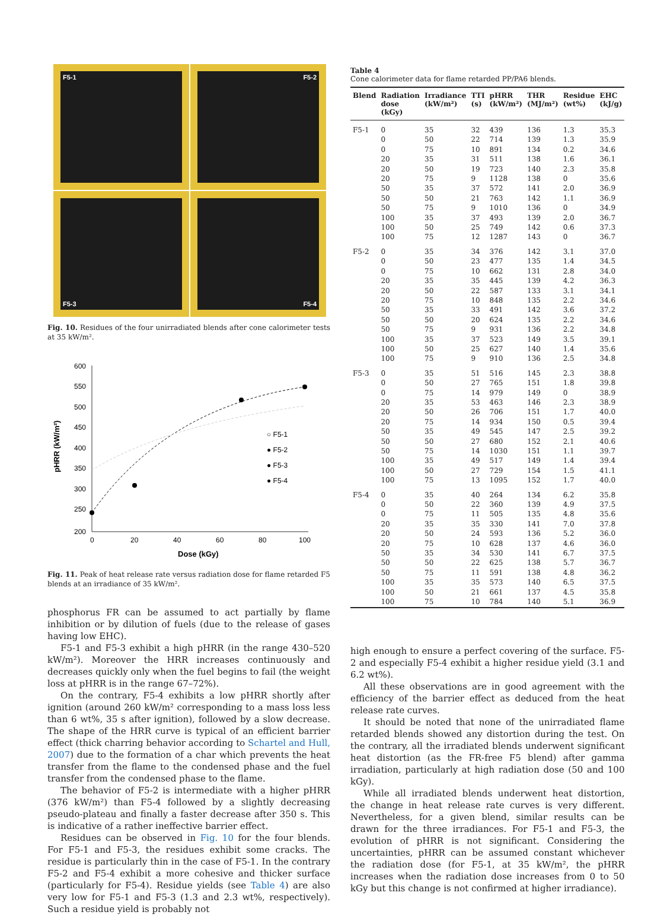F5-1
F5-2
F5-3
F5-4
Fig. 10. Residues of the four unirradiated blends after cone calorimeter tests at 35 kW/m².
600
550
500
450
400
350
300
250
200
0
20
40
60
80
100
Dose (kGy)
pHRR (kW/m²)
○ F5-1
● F5-2
● F5-3
● F5-4
Fig. 11. Peak of heat release rate versus radiation dose for flame retarded F5 blends at an irradiance of 35 kW/m².
phosphorus FR can be assumed to act partially by flame inhibition or by dilution of fuels (due to the release of gases having low EHC).
F5-1 and F5-3 exhibit a high pHRR (in the range 430–520 kW/m²). Moreover the HRR increases continuously and decreases quickly only when the fuel begins to fail (the weight loss at pHRR is in the range 67–72%).
On the contrary, F5-4 exhibits a low pHRR shortly after ignition (around 260 kW/m² corresponding to a mass loss less than 6 wt%, 35 s after ignition), followed by a slow decrease. The shape of the HRR curve is typical of an efficient barrier effect (thick charring behavior according to Schartel and Hull, 2007) due to the formation of a char which prevents the heat transfer from the flame to the condensed phase and the fuel transfer from the condensed phase to the flame.
The behavior of F5-2 is intermediate with a higher pHRR (376 kW/m²) than F5-4 followed by a slightly decreasing pseudo-plateau and finally a faster decrease after 350 s. This is indicative of a rather ineffective barrier effect.
Residues can be observed in Fig. 10 for the four blends. For F5-1 and F5-3, the residues exhibit some cracks. The residue is particularly thin in the case of F5-1. In the contrary F5-2 and F5-4 exhibit a more cohesive and thicker surface (particularly for F5-4). Residue yields (see Table 4) are also very low for F5-1 and F5-3 (1.3 and 2.3 wt%, respectively). Such a residue yield is probably not
Table 4
Cone calorimeter data for flame retarded PP/PA6 blends.
| Blend | Radiation dose (kGy) | Irradiance (kW/m²) | TTI (s) | pHRR (kW/m²) | THR (MJ/m²) | Residue (wt%) | EHC (kJ/g) |
| --- | --- | --- | --- | --- | --- | --- | --- |
| F5-1 | 0 | 35 | 32 | 439 | 136 | 1.3 | 35.3 |
| | 0 | 50 | 22 | 714 | 139 | 1.3 | 35.9 |
| | 0 | 75 | 10 | 891 | 134 | 0.2 | 34.6 |
| | 20 | 35 | 31 | 511 | 138 | 1.6 | 36.1 |
| | 20 | 50 | 19 | 723 | 140 | 2.3 | 35.8 |
| | 20 | 75 | 9 | 1128 | 138 | 0 | 35.6 |
| | 50 | 35 | 37 | 572 | 141 | 2.0 | 36.9 |
| | 50 | 50 | 21 | 763 | 142 | 1.1 | 36.9 |
| | 50 | 75 | 9 | 1010 | 136 | 0 | 34.9 |
| | 100 | 35 | 37 | 493 | 139 | 2.0 | 36.7 |
| | 100 | 50 | 25 | 749 | 142 | 0.6 | 37.3 |
| | 100 | 75 | 12 | 1287 | 143 | 0 | 36.7 |
| F5-2 | 0 | 35 | 34 | 376 | 142 | 3.1 | 37.0 |
| | 0 | 50 | 23 | 477 | 135 | 1.4 | 34.5 |
| | 0 | 75 | 10 | 662 | 131 | 2.8 | 34.0 |
| | 20 | 35 | 35 | 445 | 139 | 4.2 | 36.3 |
| | 20 | 50 | 22 | 587 | 133 | 3.1 | 34.1 |
| | 20 | 75 | 10 | 848 | 135 | 2.2 | 34.6 |
| | 50 | 35 | 33 | 491 | 142 | 3.6 | 37.2 |
| | 50 | 50 | 20 | 624 | 135 | 2.2 | 34.6 |
| | 50 | 75 | 9 | 931 | 136 | 2.2 | 34.8 |
| | 100 | 35 | 37 | 523 | 149 | 3.5 | 39.1 |
| | 100 | 50 | 25 | 627 | 140 | 1.4 | 35.6 |
| | 100 | 75 | 9 | 910 | 136 | 2.5 | 34.8 |
| F5-3 | 0 | 35 | 51 | 516 | 145 | 2.3 | 38.8 |
| | 0 | 50 | 27 | 765 | 151 | 1.8 | 39.8 |
| | 0 | 75 | 14 | 979 | 149 | 0 | 38.9 |
| | 20 | 35 | 53 | 463 | 146 | 2.3 | 38.9 |
| | 20 | 50 | 26 | 706 | 151 | 1.7 | 40.0 |
| | 20 | 75 | 14 | 934 | 150 | 0.5 | 39.4 |
| | 50 | 35 | 49 | 545 | 147 | 2.5 | 39.2 |
| | 50 | 50 | 27 | 680 | 152 | 2.1 | 40.6 |
| | 50 | 75 | 14 | 1030 | 151 | 1.1 | 39.7 |
| | 100 | 35 | 49 | 517 | 149 | 1.4 | 39.4 |
| | 100 | 50 | 27 | 729 | 154 | 1.5 | 41.1 |
| | 100 | 75 | 13 | 1095 | 152 | 1.7 | 40.0 |
| F5-4 | 0 | 35 | 40 | 264 | 134 | 6.2 | 35.8 |
| | 0 | 50 | 22 | 360 | 139 | 4.9 | 37.5 |
| | 0 | 75 | 11 | 505 | 135 | 4.8 | 35.6 |
| | 20 | 35 | 35 | 330 | 141 | 7.0 | 37.8 |
| | 20 | 50 | 24 | 593 | 136 | 5.2 | 36.0 |
| | 20 | 75 | 10 | 628 | 137 | 4.6 | 36.0 |
| | 50 | 35 | 34 | 530 | 141 | 6.7 | 37.5 |
| | 50 | 50 | 22 | 625 | 138 | 5.7 | 36.7 |
| | 50 | 75 | 11 | 591 | 138 | 4.8 | 36.2 |
| | 100 | 35 | 35 | 573 | 140 | 6.5 | 37.5 |
| | 100 | 50 | 21 | 661 | 137 | 4.5 | 35.8 |
| | 100 | 75 | 10 | 784 | 140 | 5.1 | 36.9 |
high enough to ensure a perfect covering of the surface. F5-2 and especially F5-4 exhibit a higher residue yield (3.1 and 6.2 wt%).
All these observations are in good agreement with the efficiency of the barrier effect as deduced from the heat release rate curves.
It should be noted that none of the unirradiated flame retarded blends showed any distortion during the test. On the contrary, all the irradiated blends underwent significant heat distortion (as the FR-free F5 blend) after gamma irradiation, particularly at high radiation dose (50 and 100 kGy).
While all irradiated blends underwent heat distortion, the change in heat release rate curves is very different. Nevertheless, for a given blend, similar results can be drawn for the three irradiances. For F5-1 and F5-3, the evolution of pHRR is not significant. Considering the uncertainties, pHRR can be assumed constant whichever the radiation dose (for F5-1, at 35 kW/m², the pHRR increases when the radiation dose increases from 0 to 50 kGy but this change is not confirmed at higher irradiance).